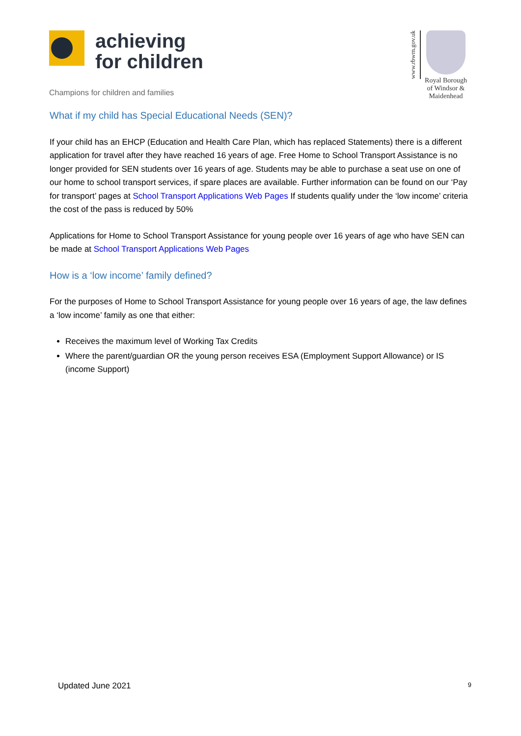achieving
for children
Champions for children and families
www.rbwm.gov.uk
Royal Borough
of Windsor &
Maidenhead
What if my child has Special Educational Needs (SEN)?
If your child has an EHCP (Education and Health Care Plan, which has replaced Statements) there is a different application for travel after they have reached 16 years of age. Free Home to School Transport Assistance is no longer provided for SEN students over 16 years of age. Students may be able to purchase a seat use on one of our home to school transport services, if spare places are available. Further information can be found on our ‘Pay for transport’ pages at School Transport Applications Web Pages If students qualify under the ‘low income’ criteria the cost of the pass is reduced by 50%
Applications for Home to School Transport Assistance for young people over 16 years of age who have SEN can be made at School Transport Applications Web Pages
How is a ‘low income’ family defined?
For the purposes of Home to School Transport Assistance for young people over 16 years of age, the law defines a ‘low income’ family as one that either:
Receives the maximum level of Working Tax Credits
Where the parent/guardian OR the young person receives ESA (Employment Support Allowance) or IS (income Support)
Updated June 2021 9